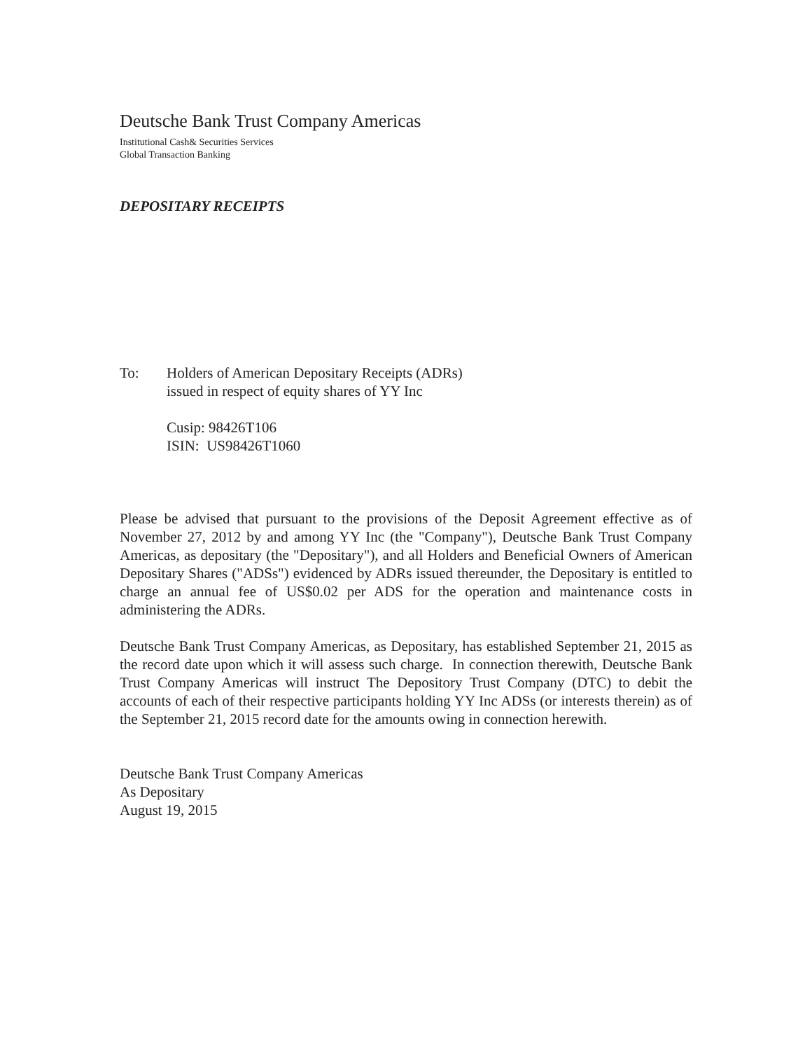Deutsche Bank Trust Company Americas
Institutional Cash& Securities Services
Global Transaction Banking
DEPOSITARY RECEIPTS
To: Holders of American Depositary Receipts (ADRs)
issued in respect of equity shares of YY Inc
Cusip: 98426T106
ISIN: US98426T1060
Please be advised that pursuant to the provisions of the Deposit Agreement effective as of November 27, 2012 by and among YY Inc (the "Company"), Deutsche Bank Trust Company Americas, as depositary (the "Depositary"), and all Holders and Beneficial Owners of American Depositary Shares ("ADSs") evidenced by ADRs issued thereunder, the Depositary is entitled to charge an annual fee of US$0.02 per ADS for the operation and maintenance costs in administering the ADRs.
Deutsche Bank Trust Company Americas, as Depositary, has established September 21, 2015 as the record date upon which it will assess such charge. In connection therewith, Deutsche Bank Trust Company Americas will instruct The Depository Trust Company (DTC) to debit the accounts of each of their respective participants holding YY Inc ADSs (or interests therein) as of the September 21, 2015 record date for the amounts owing in connection herewith.
Deutsche Bank Trust Company Americas
As Depositary
August 19, 2015